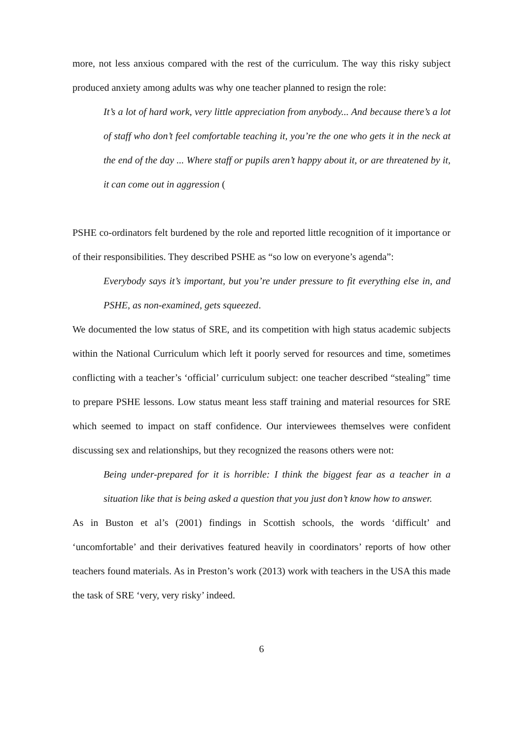more, not less anxious compared with the rest of the curriculum. The way this risky subject produced anxiety among adults was why one teacher planned to resign the role:
It’s a lot of hard work, very little appreciation from anybody... And because there’s a lot of staff who don’t feel comfortable teaching it, you’re the one who gets it in the neck at the end of the day ... Where staff or pupils aren’t happy about it, or are threatened by it, it can come out in aggression (
PSHE co-ordinators felt burdened by the role and reported little recognition of it importance or of their responsibilities. They described PSHE as “so low on everyone’s agenda”:
Everybody says it’s important, but you’re under pressure to fit everything else in, and PSHE, as non-examined, gets squeezed.
We documented the low status of SRE, and its competition with high status academic subjects within the National Curriculum which left it poorly served for resources and time, sometimes conflicting with a teacher’s ‘official’ curriculum subject: one teacher described “stealing” time to prepare PSHE lessons. Low status meant less staff training and material resources for SRE which seemed to impact on staff confidence. Our interviewees themselves were confident discussing sex and relationships, but they recognized the reasons others were not:
Being under-prepared for it is horrible: I think the biggest fear as a teacher in a situation like that is being asked a question that you just don’t know how to answer.
As in Buston et al’s (2001) findings in Scottish schools, the words ‘difficult’ and ‘uncomfortable’ and their derivatives featured heavily in coordinators’ reports of how other teachers found materials. As in Preston’s work (2013) work with teachers in the USA this made the task of SRE ‘very, very risky’ indeed.
6